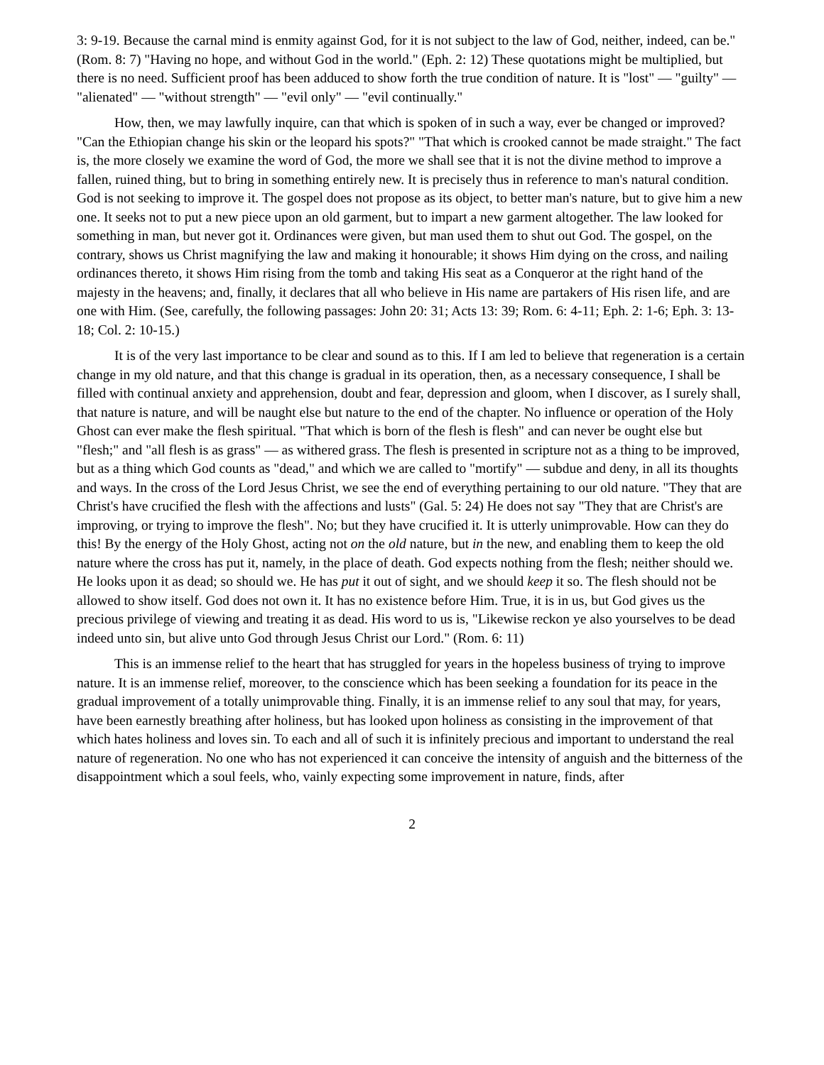3: 9-19. Because the carnal mind is enmity against God, for it is not subject to the law of God, neither, indeed, can be." (Rom. 8: 7) "Having no hope, and without God in the world." (Eph. 2: 12) These quotations might be multiplied, but there is no need. Sufficient proof has been adduced to show forth the true condition of nature. It is "lost" — "guilty" — "alienated" — "without strength" — "evil only" — "evil continually."
How, then, we may lawfully inquire, can that which is spoken of in such a way, ever be changed or improved? "Can the Ethiopian change his skin or the leopard his spots?" "That which is crooked cannot be made straight." The fact is, the more closely we examine the word of God, the more we shall see that it is not the divine method to improve a fallen, ruined thing, but to bring in something entirely new. It is precisely thus in reference to man's natural condition. God is not seeking to improve it. The gospel does not propose as its object, to better man's nature, but to give him a new one. It seeks not to put a new piece upon an old garment, but to impart a new garment altogether. The law looked for something in man, but never got it. Ordinances were given, but man used them to shut out God. The gospel, on the contrary, shows us Christ magnifying the law and making it honourable; it shows Him dying on the cross, and nailing ordinances thereto, it shows Him rising from the tomb and taking His seat as a Conqueror at the right hand of the majesty in the heavens; and, finally, it declares that all who believe in His name are partakers of His risen life, and are one with Him. (See, carefully, the following passages: John 20: 31; Acts 13: 39; Rom. 6: 4-11; Eph. 2: 1-6; Eph. 3: 13-18; Col. 2: 10-15.)
It is of the very last importance to be clear and sound as to this. If I am led to believe that regeneration is a certain change in my old nature, and that this change is gradual in its operation, then, as a necessary consequence, I shall be filled with continual anxiety and apprehension, doubt and fear, depression and gloom, when I discover, as I surely shall, that nature is nature, and will be naught else but nature to the end of the chapter. No influence or operation of the Holy Ghost can ever make the flesh spiritual. "That which is born of the flesh is flesh" and can never be ought else but "flesh;" and "all flesh is as grass" — as withered grass. The flesh is presented in scripture not as a thing to be improved, but as a thing which God counts as "dead," and which we are called to "mortify" — subdue and deny, in all its thoughts and ways. In the cross of the Lord Jesus Christ, we see the end of everything pertaining to our old nature. "They that are Christ's have crucified the flesh with the affections and lusts" (Gal. 5: 24) He does not say "They that are Christ's are improving, or trying to improve the flesh". No; but they have crucified it. It is utterly unimprovable. How can they do this! By the energy of the Holy Ghost, acting not on the old nature, but in the new, and enabling them to keep the old nature where the cross has put it, namely, in the place of death. God expects nothing from the flesh; neither should we. He looks upon it as dead; so should we. He has put it out of sight, and we should keep it so. The flesh should not be allowed to show itself. God does not own it. It has no existence before Him. True, it is in us, but God gives us the precious privilege of viewing and treating it as dead. His word to us is, "Likewise reckon ye also yourselves to be dead indeed unto sin, but alive unto God through Jesus Christ our Lord." (Rom. 6: 11)
This is an immense relief to the heart that has struggled for years in the hopeless business of trying to improve nature. It is an immense relief, moreover, to the conscience which has been seeking a foundation for its peace in the gradual improvement of a totally unimprovable thing. Finally, it is an immense relief to any soul that may, for years, have been earnestly breathing after holiness, but has looked upon holiness as consisting in the improvement of that which hates holiness and loves sin. To each and all of such it is infinitely precious and important to understand the real nature of regeneration. No one who has not experienced it can conceive the intensity of anguish and the bitterness of the disappointment which a soul feels, who, vainly expecting some improvement in nature, finds, after
2